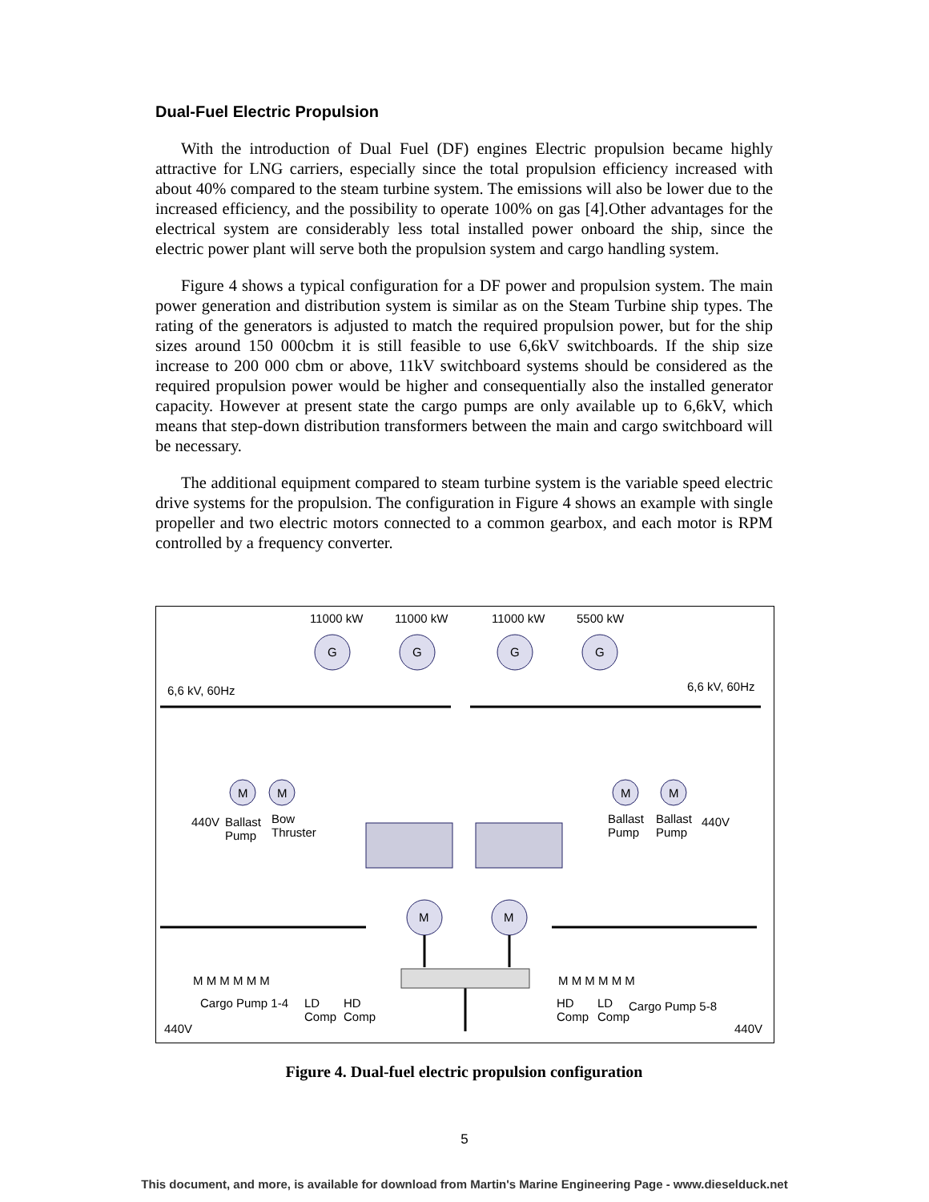Dual-Fuel Electric Propulsion
With the introduction of Dual Fuel (DF) engines Electric propulsion became highly attractive for LNG carriers, especially since the total propulsion efficiency increased with about 40% compared to the steam turbine system. The emissions will also be lower due to the increased efficiency, and the possibility to operate 100% on gas [4].Other advantages for the electrical system are considerably less total installed power onboard the ship, since the electric power plant will serve both the propulsion system and cargo handling system.
Figure 4 shows a typical configuration for a DF power and propulsion system. The main power generation and distribution system is similar as on the Steam Turbine ship types. The rating of the generators is adjusted to match the required propulsion power, but for the ship sizes around 150 000cbm it is still feasible to use 6,6kV switchboards. If the ship size increase to 200 000 cbm or above, 11kV switchboard systems should be considered as the required propulsion power would be higher and consequentially also the installed generator capacity. However at present state the cargo pumps are only available up to 6,6kV, which means that step-down distribution transformers between the main and cargo switchboard will be necessary.
The additional equipment compared to steam turbine system is the variable speed electric drive systems for the propulsion. The configuration in Figure 4 shows an example with single propeller and two electric motors connected to a common gearbox, and each motor is RPM controlled by a frequency converter.
11000 kW 11000 kW 11000 kW 5500 kW
G G G G
6,6 kV, 60Hz 6,6 kV, 60Hz
M M
440V Ballast
Pump
Bow
Thruster
M M
Ballast
Pump
Ballast
Pump
440V
M M
M M M M M M
Cargo Pump 1-4 LD
Comp
HD
Comp
M M M M M M
HD
Comp
LD
Comp
Cargo Pump 5-8
440V 440V
Figure 4. Dual-fuel electric propulsion configuration
5
This document, and more, is available for download from Martin's Marine Engineering Page - www.dieselduck.net